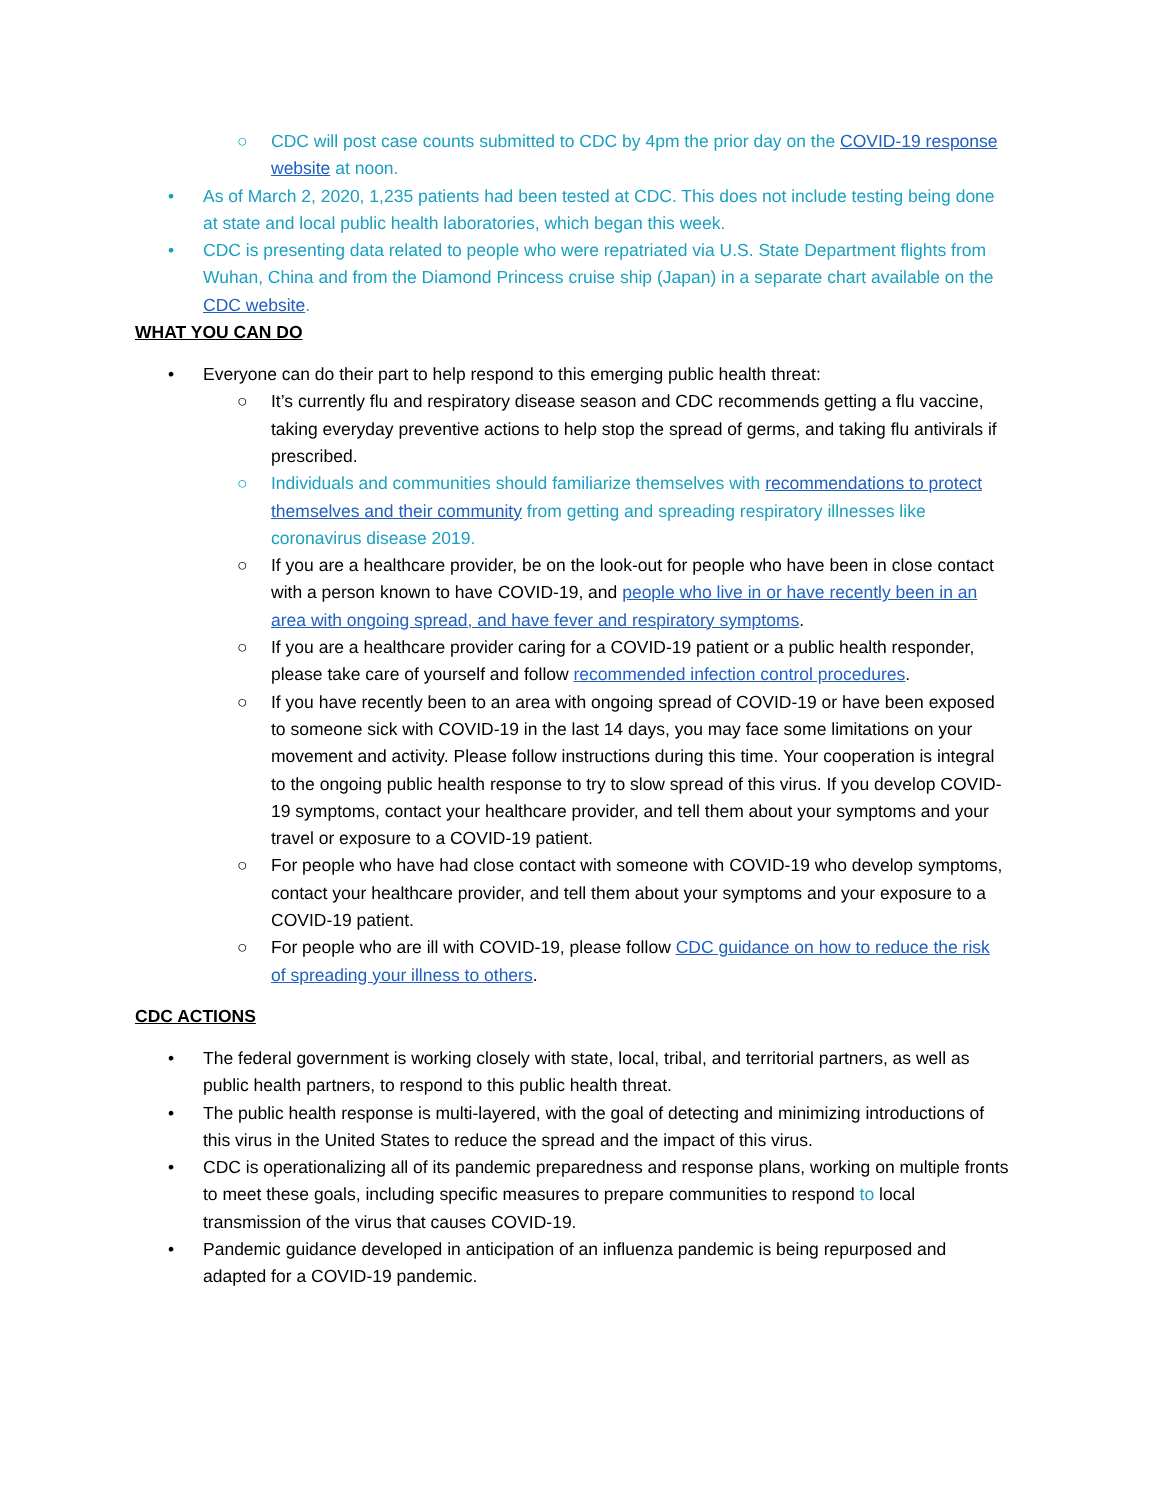○ CDC will post case counts submitted to CDC by 4pm the prior day on the COVID-19 response website at noon.
• As of March 2, 2020, 1,235 patients had been tested at CDC. This does not include testing being done at state and local public health laboratories, which began this week.
• CDC is presenting data related to people who were repatriated via U.S. State Department flights from Wuhan, China and from the Diamond Princess cruise ship (Japan) in a separate chart available on the CDC website.
WHAT YOU CAN DO
• Everyone can do their part to help respond to this emerging public health threat:
○ It’s currently flu and respiratory disease season and CDC recommends getting a flu vaccine, taking everyday preventive actions to help stop the spread of germs, and taking flu antivirals if prescribed.
○ Individuals and communities should familiarize themselves with recommendations to protect themselves and their community from getting and spreading respiratory illnesses like coronavirus disease 2019.
○ If you are a healthcare provider, be on the look-out for people who have been in close contact with a person known to have COVID-19, and people who live in or have recently been in an area with ongoing spread, and have fever and respiratory symptoms.
○ If you are a healthcare provider caring for a COVID-19 patient or a public health responder, please take care of yourself and follow recommended infection control procedures.
○ If you have recently been to an area with ongoing spread of COVID-19 or have been exposed to someone sick with COVID-19 in the last 14 days, you may face some limitations on your movement and activity. Please follow instructions during this time. Your cooperation is integral to the ongoing public health response to try to slow spread of this virus. If you develop COVID-19 symptoms, contact your healthcare provider, and tell them about your symptoms and your travel or exposure to a COVID-19 patient.
○ For people who have had close contact with someone with COVID-19 who develop symptoms, contact your healthcare provider, and tell them about your symptoms and your exposure to a COVID-19 patient.
○ For people who are ill with COVID-19, please follow CDC guidance on how to reduce the risk of spreading your illness to others.
CDC ACTIONS
• The federal government is working closely with state, local, tribal, and territorial partners, as well as public health partners, to respond to this public health threat.
• The public health response is multi-layered, with the goal of detecting and minimizing introductions of this virus in the United States to reduce the spread and the impact of this virus.
• CDC is operationalizing all of its pandemic preparedness and response plans, working on multiple fronts to meet these goals, including specific measures to prepare communities to respond to local transmission of the virus that causes COVID-19.
• Pandemic guidance developed in anticipation of an influenza pandemic is being repurposed and adapted for a COVID-19 pandemic.